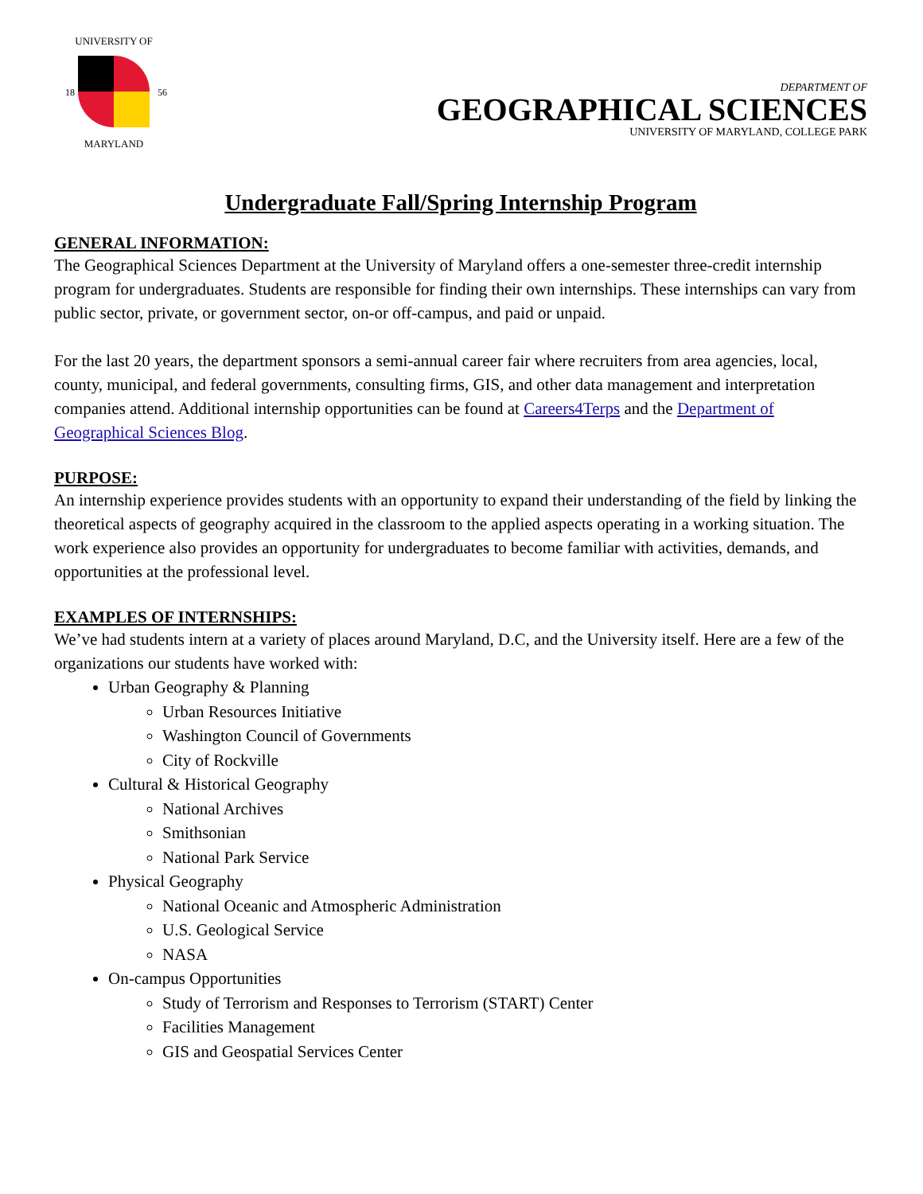UNIVERSITY OF
18
56
MARYLAND
DEPARTMENT OF
GEOGRAPHICAL SCIENCES
UNIVERSITY OF MARYLAND, COLLEGE PARK
Undergraduate Fall/Spring Internship Program
GENERAL INFORMATION:
The Geographical Sciences Department at the University of Maryland offers a one-semester three-credit internship program for undergraduates. Students are responsible for finding their own internships. These internships can vary from public sector, private, or government sector, on-or off-campus, and paid or unpaid.
For the last 20 years, the department sponsors a semi-annual career fair where recruiters from area agencies, local, county, municipal, and federal governments, consulting firms, GIS, and other data management and interpretation companies attend. Additional internship opportunities can be found at Careers4Terps and the Department of Geographical Sciences Blog.
PURPOSE:
An internship experience provides students with an opportunity to expand their understanding of the field by linking the theoretical aspects of geography acquired in the classroom to the applied aspects operating in a working situation. The work experience also provides an opportunity for undergraduates to become familiar with activities, demands, and opportunities at the professional level.
EXAMPLES OF INTERNSHIPS:
We’ve had students intern at a variety of places around Maryland, D.C, and the University itself. Here are a few of the organizations our students have worked with:
Urban Geography & Planning
Urban Resources Initiative
Washington Council of Governments
City of Rockville
Cultural & Historical Geography
National Archives
Smithsonian
National Park Service
Physical Geography
National Oceanic and Atmospheric Administration
U.S. Geological Service
NASA
On-campus Opportunities
Study of Terrorism and Responses to Terrorism (START) Center
Facilities Management
GIS and Geospatial Services Center